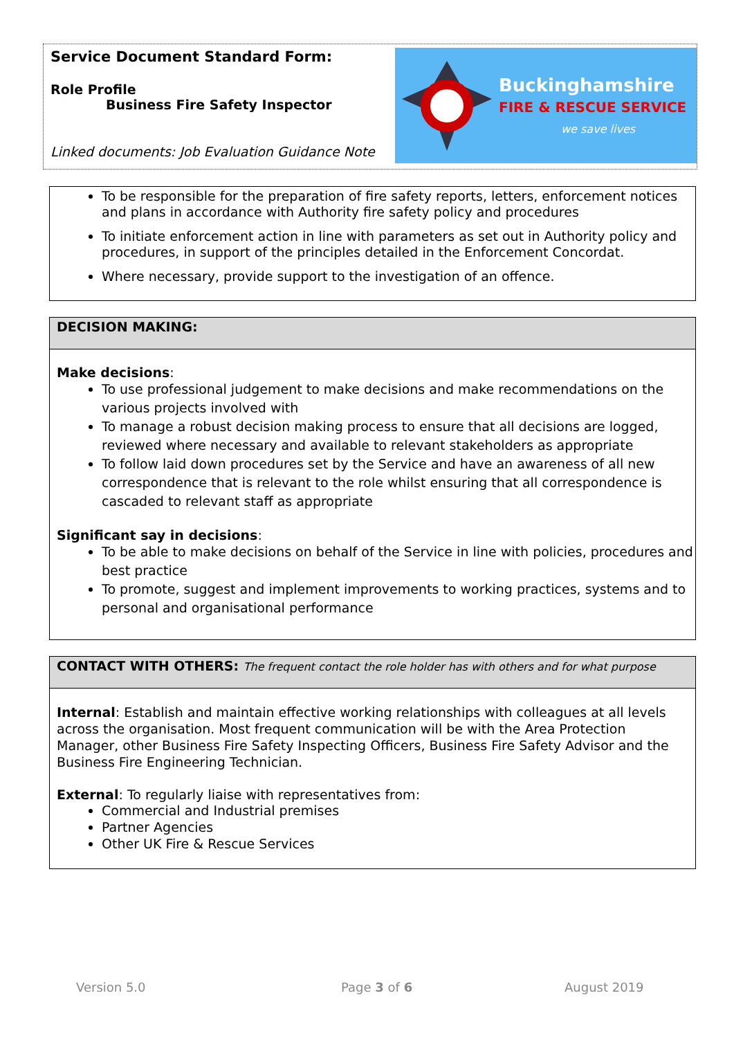Service Document Standard Form:
Role Profile
Business Fire Safety Inspector
Linked documents: Job Evaluation Guidance Note
Buckinghamshire
FIRE & RESCUE SERVICE
we save lives
To be responsible for the preparation of fire safety reports, letters, enforcement notices and plans in accordance with Authority fire safety policy and procedures
To initiate enforcement action in line with parameters as set out in Authority policy and procedures, in support of the principles detailed in the Enforcement Concordat.
Where necessary, provide support to the investigation of an offence.
DECISION MAKING:
Make decisions:
To use professional judgement to make decisions and make recommendations on the various projects involved with
To manage a robust decision making process to ensure that all decisions are logged, reviewed where necessary and available to relevant stakeholders as appropriate
To follow laid down procedures set by the Service and have an awareness of all new correspondence that is relevant to the role whilst ensuring that all correspondence is cascaded to relevant staff as appropriate
Significant say in decisions:
To be able to make decisions on behalf of the Service in line with policies, procedures and best practice
To promote, suggest and implement improvements to working practices, systems and to personal and organisational performance
CONTACT WITH OTHERS: The frequent contact the role holder has with others and for what purpose
Internal: Establish and maintain effective working relationships with colleagues at all levels across the organisation. Most frequent communication will be with the Area Protection Manager, other Business Fire Safety Inspecting Officers, Business Fire Safety Advisor and the Business Fire Engineering Technician.
External: To regularly liaise with representatives from:
Commercial and Industrial premises
Partner Agencies
Other UK Fire & Rescue Services
Version 5.0 Page 3 of 6 August 2019